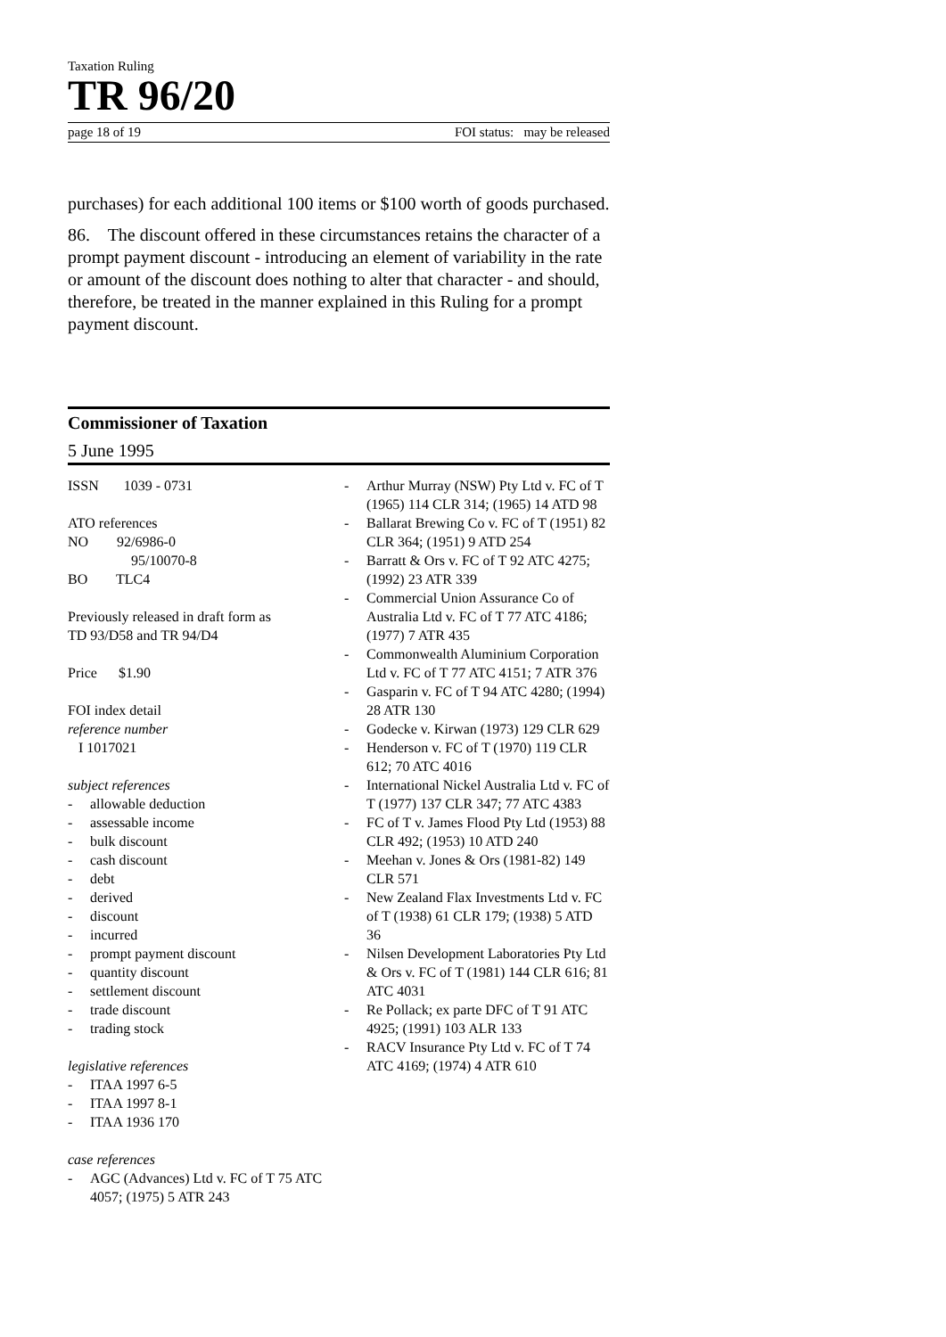Taxation Ruling
TR 96/20
page 18 of 19 FOI status: may be released
purchases) for each additional 100 items or $100 worth of goods purchased.
86. The discount offered in these circumstances retains the character of a prompt payment discount - introducing an element of variability in the rate or amount of the discount does nothing to alter that character - and should, therefore, be treated in the manner explained in this Ruling for a prompt payment discount.
Commissioner of Taxation
5 June 1995
ISSN 1039 - 0731
ATO references
NO 92/6986-0
95/10070-8
BO TLC4
Previously released in draft form as
TD 93/D58 and TR 94/D4
Price $1.90
FOI index detail
reference number
I 1017021
subject references
- allowable deduction
- assessable income
- bulk discount
- cash discount
- debt
- derived
- discount
- incurred
- prompt payment discount
- quantity discount
- settlement discount
- trade discount
- trading stock
legislative references
- ITAA 1997 6-5
- ITAA 1997 8-1
- ITAA 1936 170
case references
- AGC (Advances) Ltd v. FC of T 75 ATC 4057; (1975) 5 ATR 243
- Arthur Murray (NSW) Pty Ltd v. FC of T (1965) 114 CLR 314; (1965) 14 ATD 98
- Ballarat Brewing Co v. FC of T (1951) 82 CLR 364; (1951) 9 ATD 254
- Barratt & Ors v. FC of T 92 ATC 4275; (1992) 23 ATR 339
- Commercial Union Assurance Co of Australia Ltd v. FC of T 77 ATC 4186; (1977) 7 ATR 435
- Commonwealth Aluminium Corporation Ltd v. FC of T 77 ATC 4151; 7 ATR 376
- Gasparin v. FC of T 94 ATC 4280; (1994) 28 ATR 130
- Godecke v. Kirwan (1973) 129 CLR 629
- Henderson v. FC of T (1970) 119 CLR 612; 70 ATC 4016
- International Nickel Australia Ltd v. FC of T (1977) 137 CLR 347; 77 ATC 4383
- FC of T v. James Flood Pty Ltd (1953) 88 CLR 492; (1953) 10 ATD 240
- Meehan v. Jones & Ors (1981-82) 149 CLR 571
- New Zealand Flax Investments Ltd v. FC of T (1938) 61 CLR 179; (1938) 5 ATD 36
- Nilsen Development Laboratories Pty Ltd & Ors v. FC of T (1981) 144 CLR 616; 81 ATC 4031
- Re Pollack; ex parte DFC of T 91 ATC 4925; (1991) 103 ALR 133
- RACV Insurance Pty Ltd v. FC of T 74 ATC 4169; (1974) 4 ATR 610